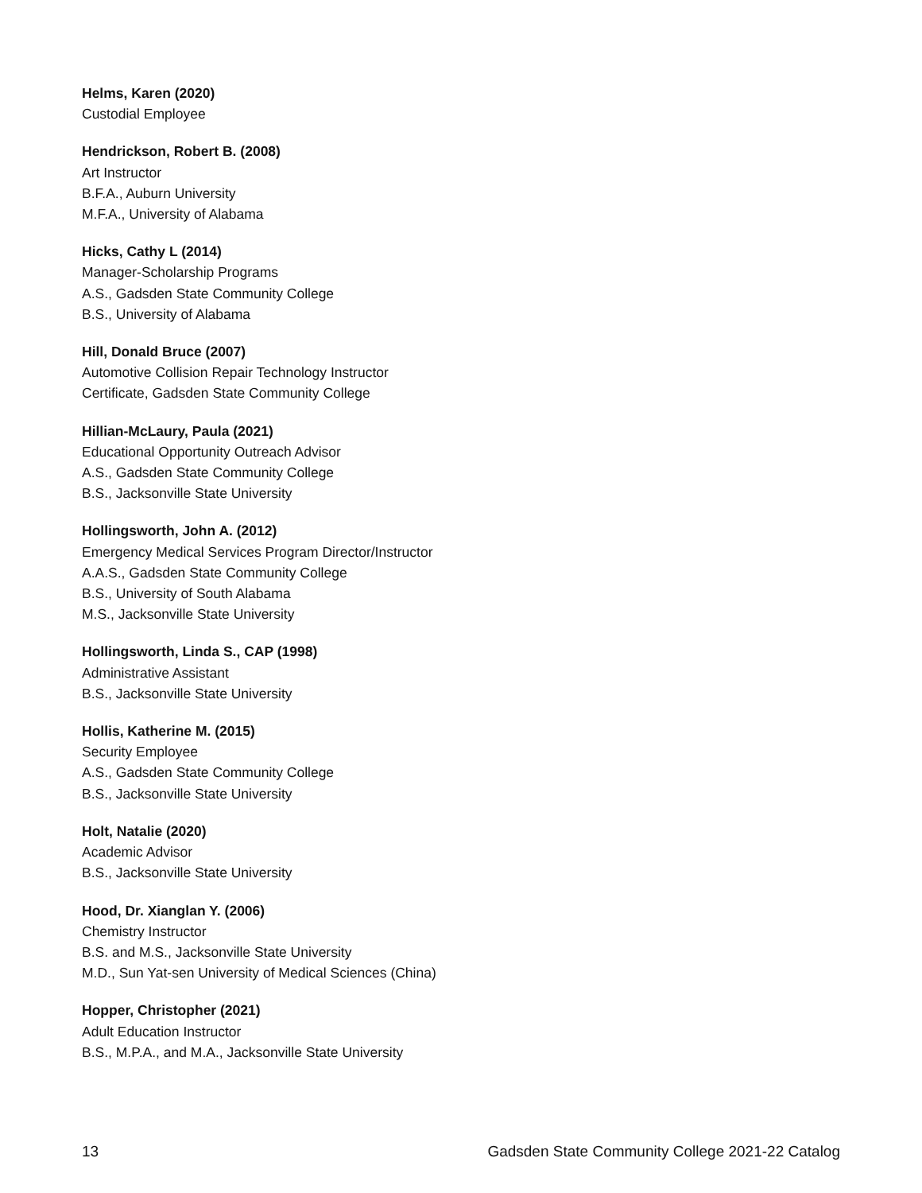Helms, Karen (2020)
Custodial Employee
Hendrickson, Robert B. (2008)
Art Instructor
B.F.A., Auburn University
M.F.A., University of Alabama
Hicks, Cathy L (2014)
Manager-Scholarship Programs
A.S., Gadsden State Community College
B.S., University of Alabama
Hill, Donald Bruce (2007)
Automotive Collision Repair Technology Instructor
Certificate, Gadsden State Community College
Hillian-McLaury, Paula (2021)
Educational Opportunity Outreach Advisor
A.S., Gadsden State Community College
B.S., Jacksonville State University
Hollingsworth, John A. (2012)
Emergency Medical Services Program Director/Instructor
A.A.S., Gadsden State Community College
B.S., University of South Alabama
M.S., Jacksonville State University
Hollingsworth, Linda S., CAP (1998)
Administrative Assistant
B.S., Jacksonville State University
Hollis, Katherine M. (2015)
Security Employee
A.S., Gadsden State Community College
B.S., Jacksonville State University
Holt, Natalie (2020)
Academic Advisor
B.S., Jacksonville State University
Hood, Dr. Xianglan Y. (2006)
Chemistry Instructor
B.S. and M.S., Jacksonville State University
M.D., Sun Yat-sen University of Medical Sciences (China)
Hopper, Christopher (2021)
Adult Education Instructor
B.S., M.P.A., and M.A., Jacksonville State University
13 Gadsden State Community College 2021-22 Catalog